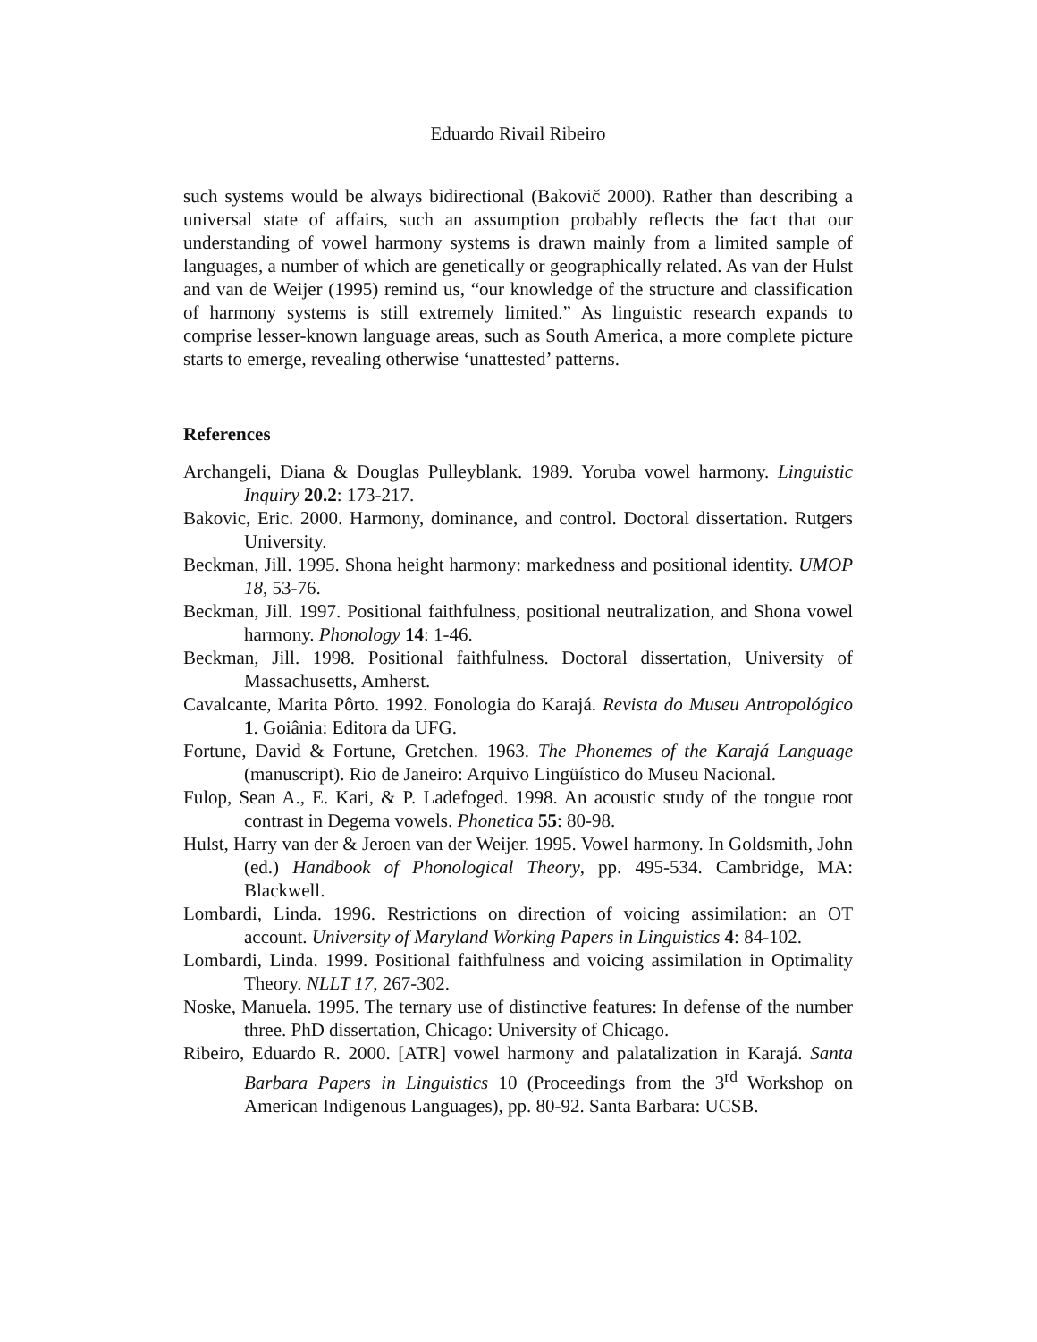Eduardo Rivail Ribeiro
such systems would be always bidirectional (Bakovič 2000). Rather than describing a universal state of affairs, such an assumption probably reflects the fact that our understanding of vowel harmony systems is drawn mainly from a limited sample of languages, a number of which are genetically or geographically related. As van der Hulst and van de Weijer (1995) remind us, “our knowledge of the structure and classification of harmony systems is still extremely limited.” As linguistic research expands to comprise lesser-known language areas, such as South America, a more complete picture starts to emerge, revealing otherwise ‘unattested’ patterns.
References
Archangeli, Diana & Douglas Pulleyblank. 1989. Yoruba vowel harmony. Linguistic Inquiry 20.2: 173-217.
Bakovic, Eric. 2000. Harmony, dominance, and control. Doctoral dissertation. Rutgers University.
Beckman, Jill. 1995. Shona height harmony: markedness and positional identity. UMOP 18, 53-76.
Beckman, Jill. 1997. Positional faithfulness, positional neutralization, and Shona vowel harmony. Phonology 14: 1-46.
Beckman, Jill. 1998. Positional faithfulness. Doctoral dissertation, University of Massachusetts, Amherst.
Cavalcante, Marita Pôrto. 1992. Fonologia do Karajá. Revista do Museu Antropológico 1. Goiânia: Editora da UFG.
Fortune, David & Fortune, Gretchen. 1963. The Phonemes of the Karajá Language (manuscript). Rio de Janeiro: Arquivo Lingüístico do Museu Nacional.
Fulop, Sean A., E. Kari, & P. Ladefoged. 1998. An acoustic study of the tongue root contrast in Degema vowels. Phonetica 55: 80-98.
Hulst, Harry van der & Jeroen van der Weijer. 1995. Vowel harmony. In Goldsmith, John (ed.) Handbook of Phonological Theory, pp. 495-534. Cambridge, MA: Blackwell.
Lombardi, Linda. 1996. Restrictions on direction of voicing assimilation: an OT account. University of Maryland Working Papers in Linguistics 4: 84-102.
Lombardi, Linda. 1999. Positional faithfulness and voicing assimilation in Optimality Theory. NLLT 17, 267-302.
Noske, Manuela. 1995. The ternary use of distinctive features: In defense of the number three. PhD dissertation, Chicago: University of Chicago.
Ribeiro, Eduardo R. 2000. [ATR] vowel harmony and palatalization in Karajá. Santa Barbara Papers in Linguistics 10 (Proceedings from the 3<sup>rd</sup> Workshop on American Indigenous Languages), pp. 80-92. Santa Barbara: UCSB.